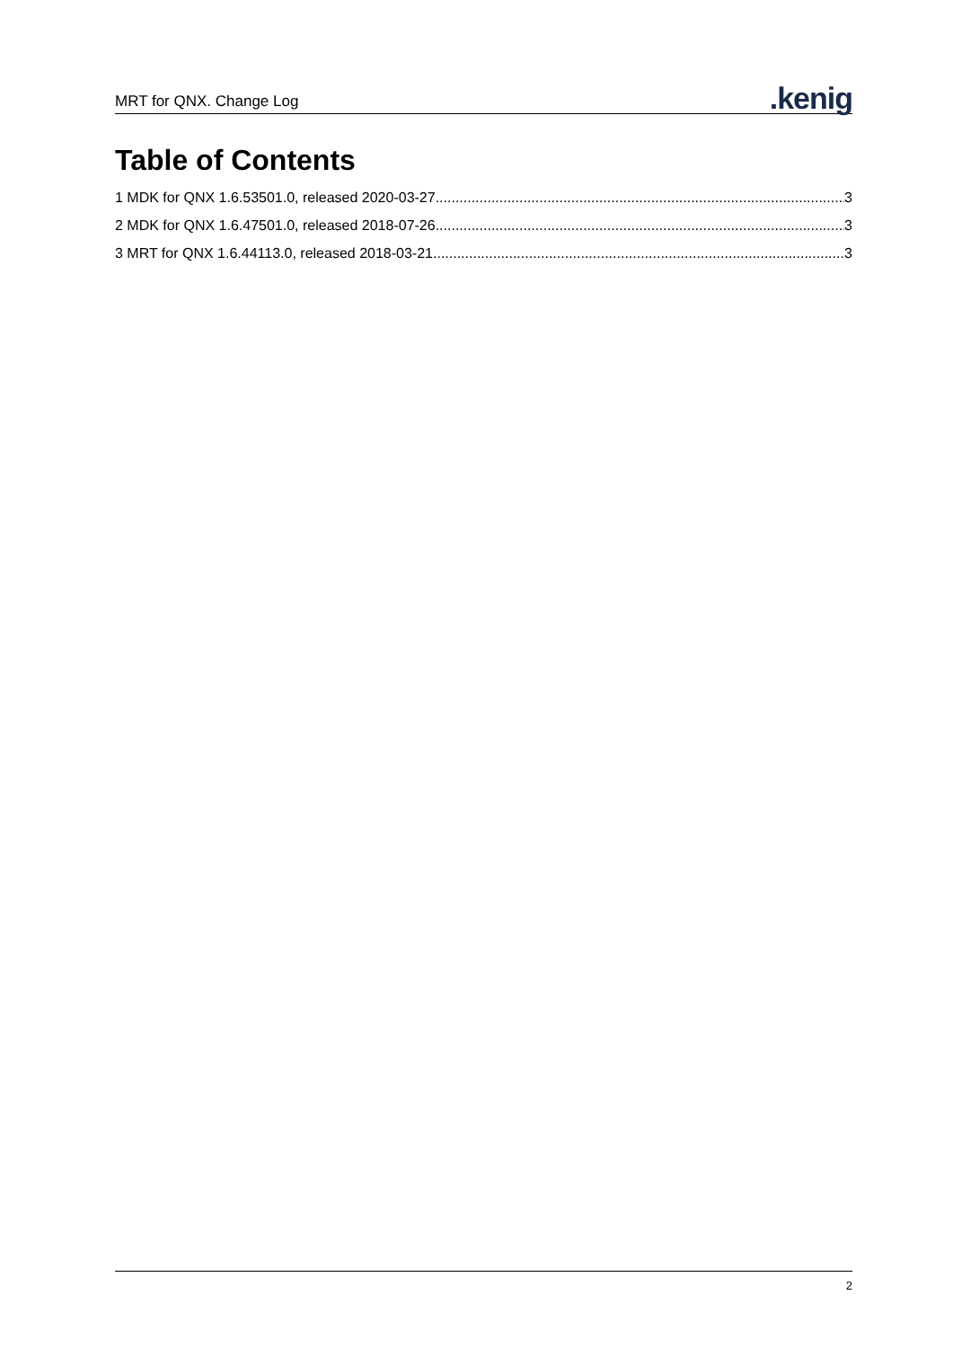MRT for QNX. Change Log.kenig
Table of Contents
1 MDK for QNX 1.6.53501.0, released 2020-03-27 3
2 MDK for QNX 1.6.47501.0, released 2018-07-26 3
3 MRT for QNX 1.6.44113.0, released 2018-03-21 3
2